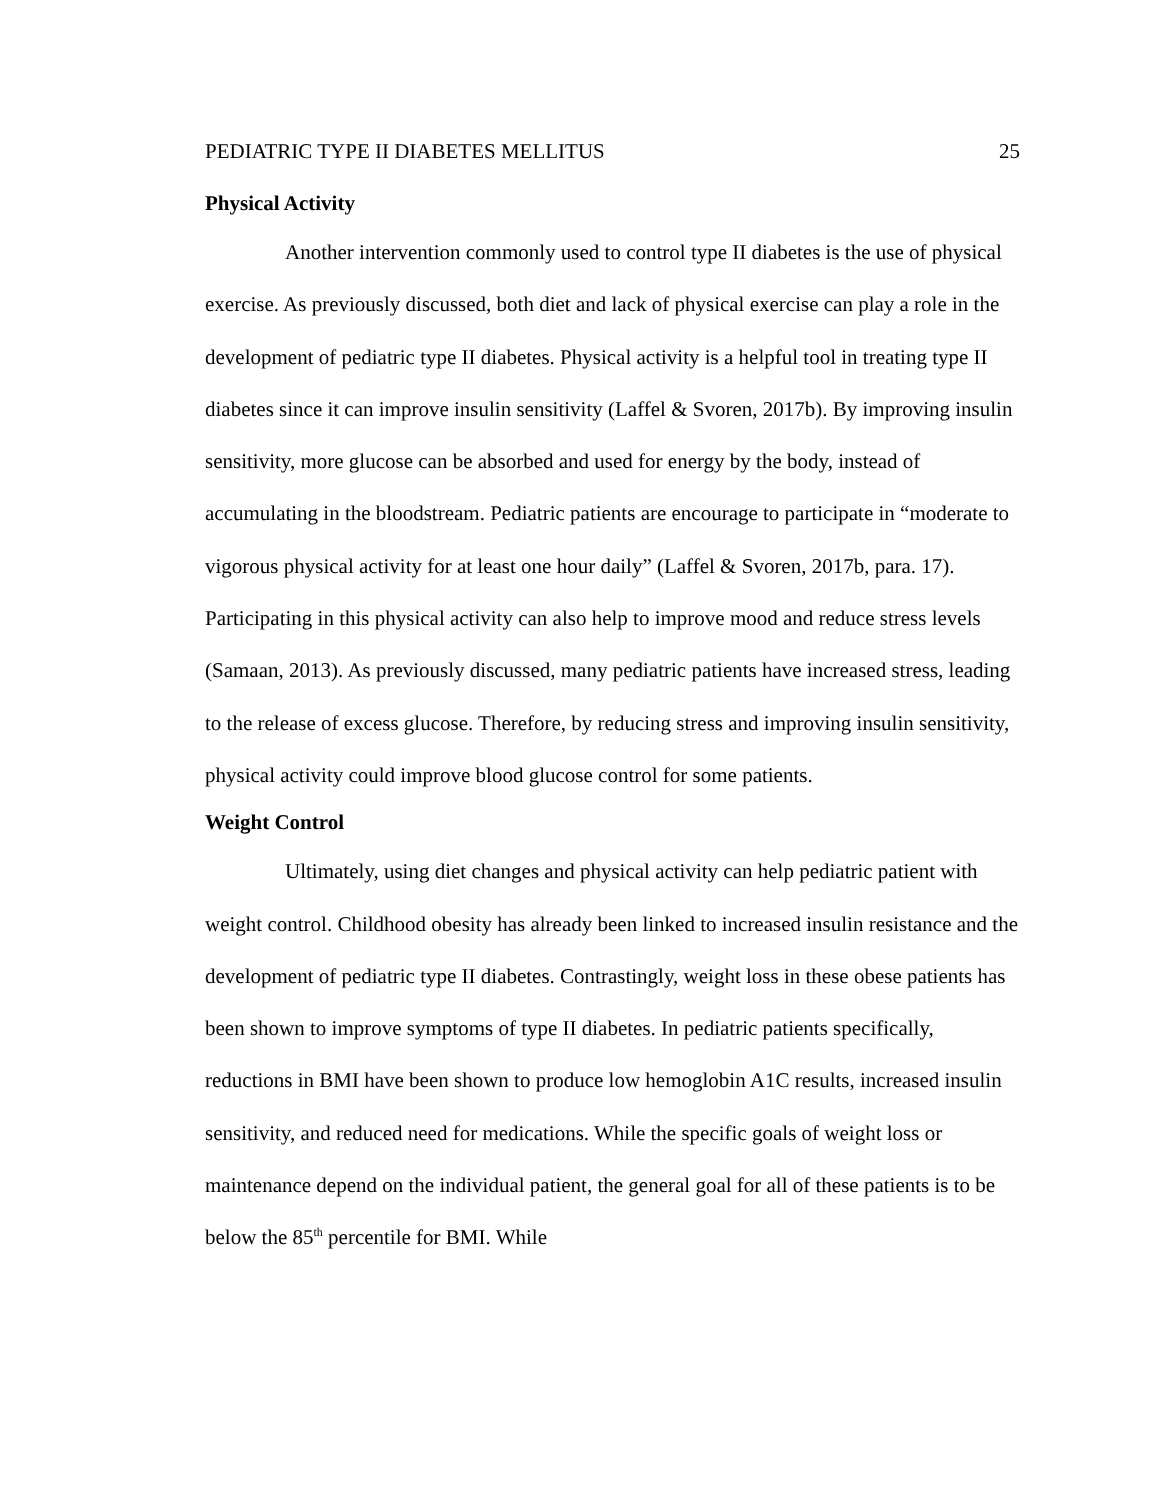PEDIATRIC TYPE II DIABETES MELLITUS 25
Physical Activity
Another intervention commonly used to control type II diabetes is the use of physical exercise. As previously discussed, both diet and lack of physical exercise can play a role in the development of pediatric type II diabetes. Physical activity is a helpful tool in treating type II diabetes since it can improve insulin sensitivity (Laffel & Svoren, 2017b). By improving insulin sensitivity, more glucose can be absorbed and used for energy by the body, instead of accumulating in the bloodstream. Pediatric patients are encourage to participate in “moderate to vigorous physical activity for at least one hour daily” (Laffel & Svoren, 2017b, para. 17). Participating in this physical activity can also help to improve mood and reduce stress levels (Samaan, 2013). As previously discussed, many pediatric patients have increased stress, leading to the release of excess glucose. Therefore, by reducing stress and improving insulin sensitivity, physical activity could improve blood glucose control for some patients.
Weight Control
Ultimately, using diet changes and physical activity can help pediatric patient with weight control. Childhood obesity has already been linked to increased insulin resistance and the development of pediatric type II diabetes. Contrastingly, weight loss in these obese patients has been shown to improve symptoms of type II diabetes. In pediatric patients specifically, reductions in BMI have been shown to produce low hemoglobin A1C results, increased insulin sensitivity, and reduced need for medications. While the specific goals of weight loss or maintenance depend on the individual patient, the general goal for all of these patients is to be below the 85<sup>th</sup> percentile for BMI. While